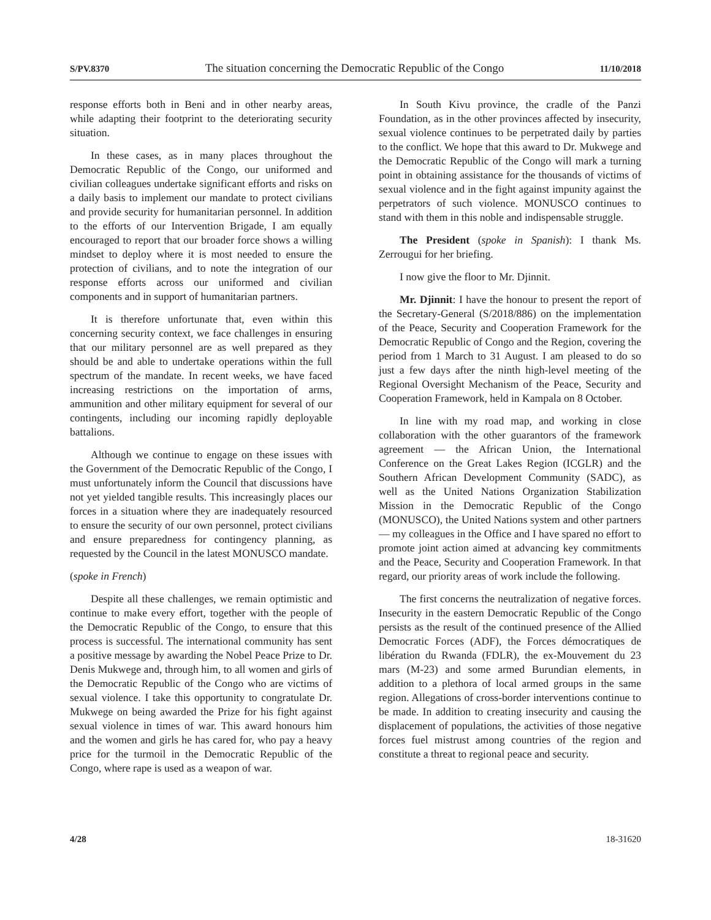S/PV.8370 The situation concerning the Democratic Republic of the Congo 11/10/2018
response efforts both in Beni and in other nearby areas, while adapting their footprint to the deteriorating security situation.
In these cases, as in many places throughout the Democratic Republic of the Congo, our uniformed and civilian colleagues undertake significant efforts and risks on a daily basis to implement our mandate to protect civilians and provide security for humanitarian personnel. In addition to the efforts of our Intervention Brigade, I am equally encouraged to report that our broader force shows a willing mindset to deploy where it is most needed to ensure the protection of civilians, and to note the integration of our response efforts across our uniformed and civilian components and in support of humanitarian partners.
It is therefore unfortunate that, even within this concerning security context, we face challenges in ensuring that our military personnel are as well prepared as they should be and able to undertake operations within the full spectrum of the mandate. In recent weeks, we have faced increasing restrictions on the importation of arms, ammunition and other military equipment for several of our contingents, including our incoming rapidly deployable battalions.
Although we continue to engage on these issues with the Government of the Democratic Republic of the Congo, I must unfortunately inform the Council that discussions have not yet yielded tangible results. This increasingly places our forces in a situation where they are inadequately resourced to ensure the security of our own personnel, protect civilians and ensure preparedness for contingency planning, as requested by the Council in the latest MONUSCO mandate.
(spoke in French)
Despite all these challenges, we remain optimistic and continue to make every effort, together with the people of the Democratic Republic of the Congo, to ensure that this process is successful. The international community has sent a positive message by awarding the Nobel Peace Prize to Dr. Denis Mukwege and, through him, to all women and girls of the Democratic Republic of the Congo who are victims of sexual violence. I take this opportunity to congratulate Dr. Mukwege on being awarded the Prize for his fight against sexual violence in times of war. This award honours him and the women and girls he has cared for, who pay a heavy price for the turmoil in the Democratic Republic of the Congo, where rape is used as a weapon of war.
In South Kivu province, the cradle of the Panzi Foundation, as in the other provinces affected by insecurity, sexual violence continues to be perpetrated daily by parties to the conflict. We hope that this award to Dr. Mukwege and the Democratic Republic of the Congo will mark a turning point in obtaining assistance for the thousands of victims of sexual violence and in the fight against impunity against the perpetrators of such violence. MONUSCO continues to stand with them in this noble and indispensable struggle.
The President (spoke in Spanish): I thank Ms. Zerrougui for her briefing.
I now give the floor to Mr. Djinnit.
Mr. Djinnit: I have the honour to present the report of the Secretary-General (S/2018/886) on the implementation of the Peace, Security and Cooperation Framework for the Democratic Republic of Congo and the Region, covering the period from 1 March to 31 August. I am pleased to do so just a few days after the ninth high-level meeting of the Regional Oversight Mechanism of the Peace, Security and Cooperation Framework, held in Kampala on 8 October.
In line with my road map, and working in close collaboration with the other guarantors of the framework agreement — the African Union, the International Conference on the Great Lakes Region (ICGLR) and the Southern African Development Community (SADC), as well as the United Nations Organization Stabilization Mission in the Democratic Republic of the Congo (MONUSCO), the United Nations system and other partners — my colleagues in the Office and I have spared no effort to promote joint action aimed at advancing key commitments and the Peace, Security and Cooperation Framework. In that regard, our priority areas of work include the following.
The first concerns the neutralization of negative forces. Insecurity in the eastern Democratic Republic of the Congo persists as the result of the continued presence of the Allied Democratic Forces (ADF), the Forces démocratiques de libération du Rwanda (FDLR), the ex-Mouvement du 23 mars (M-23) and some armed Burundian elements, in addition to a plethora of local armed groups in the same region. Allegations of cross-border interventions continue to be made. In addition to creating insecurity and causing the displacement of populations, the activities of those negative forces fuel mistrust among countries of the region and constitute a threat to regional peace and security.
4/28 18-31620